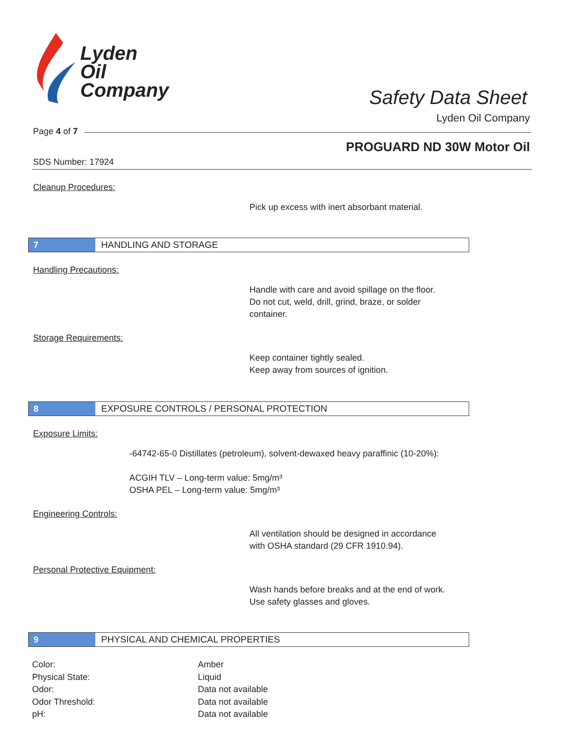Lyden
Oil
Company
Safety Data Sheet
Lyden Oil Company
Page 4 of 7
PROGUARD ND 30W Motor Oil
SDS Number: 17924
Cleanup Procedures:
Pick up excess with inert absorbant material.
7
HANDLING AND STORAGE
Handling Precautions:
Handle with care and avoid spillage on the floor.
Do not cut, weld, drill, grind, braze, or solder
container.
Storage Requirements:
Keep container tightly sealed.
Keep away from sources of ignition.
8
EXPOSURE CONTROLS / PERSONAL PROTECTION
Exposure Limits:
-64742-65-0 Distillates (petroleum), solvent-dewaxed heavy paraffinic (10-20%):
ACGIH TLV – Long-term value: 5mg/m³
OSHA PEL – Long-term value: 5mg/m³
Engineering Controls:
All ventilation should be designed in accordance
with OSHA standard (29 CFR 1910.94).
Personal Protective Equipment:
Wash hands before breaks and at the end of work.
Use safety glasses and gloves.
9
PHYSICAL AND CHEMICAL PROPERTIES
| Color: | Amber |
| Physical State: | Liquid |
| Odor: | Data not available |
| Odor Threshold: | Data not available |
| pH: | Data not available |